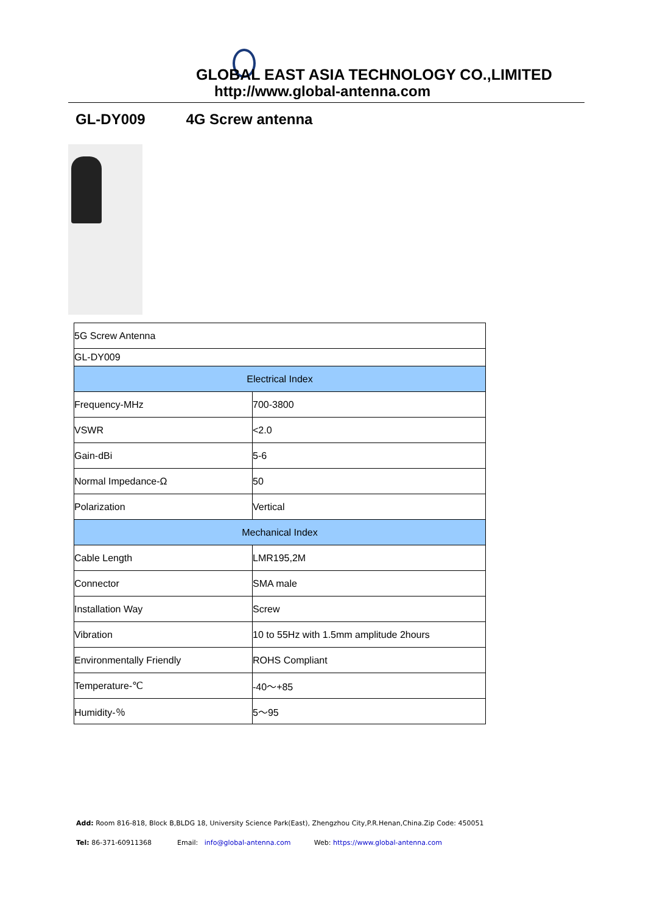GLOBAL EAST ASIA TECHNOLOGY CO.,LIMITED
http://www.global-antenna.com
GL-DY009 4G Screw antenna
| 5G Screw Antenna | |
| GL-DY009 | |
| Electrical Index | |
| Frequency-MHz | 700-3800 |
| VSWR | <2.0 |
| Gain-dBi | 5-6 |
| Normal Impedance-Ω | 50 |
| Polarization | Vertical |
| Mechanical Index | |
| Cable Length | LMR195,2M |
| Connector | SMA male |
| Installation Way | Screw |
| Vibration | 10 to 55Hz with 1.5mm amplitude 2hours |
| Environmentally Friendly | ROHS Compliant |
| Temperature-℃ | -40～+85 |
| Humidity-％ | 5～95 |
Add: Room 816-818, Block B,BLDG 18, University Science Park(East), Zhengzhou City,P.R.Henan,China.Zip Code: 450051
Tel: 86-371-60911368 Email: info@global-antenna.com Web: https://www.global-antenna.com